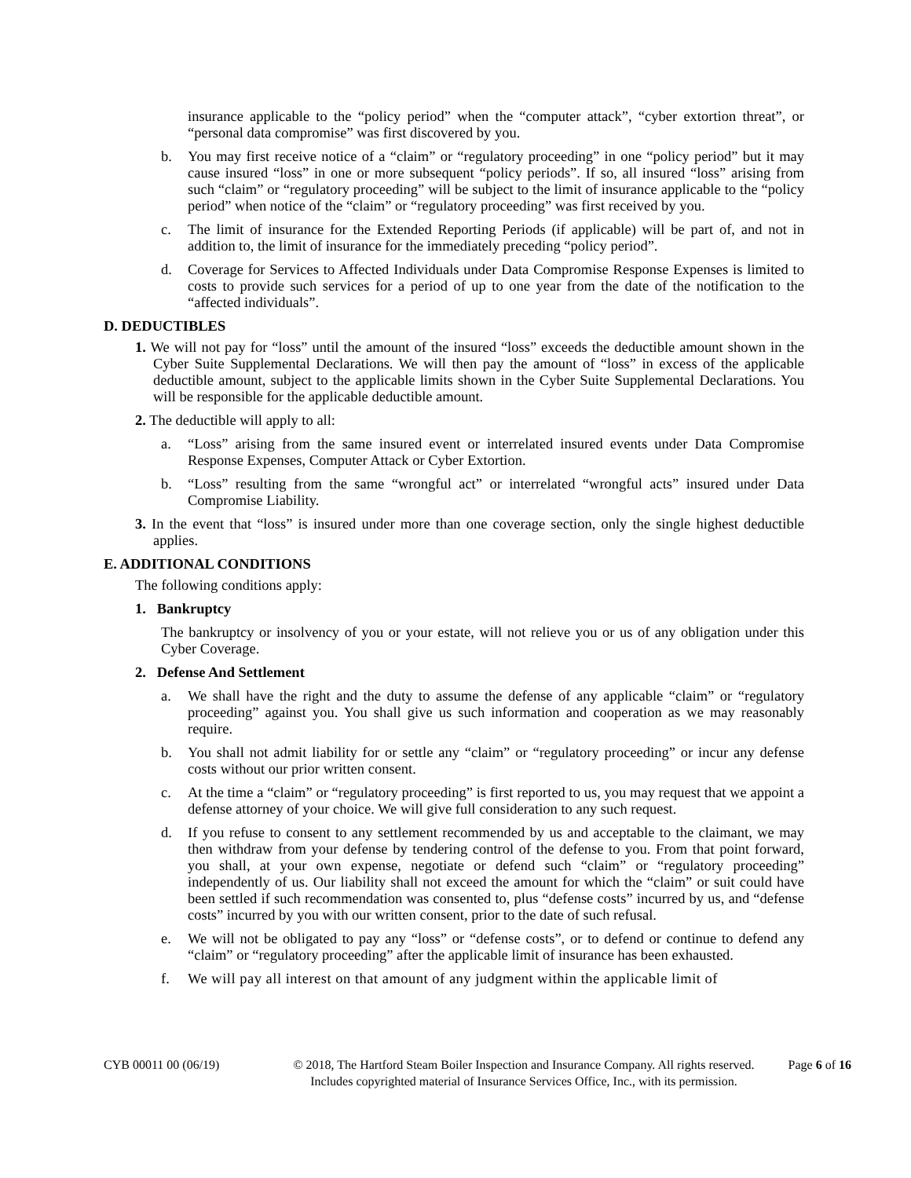insurance applicable to the “policy period” when the “computer attack”, “cyber extortion threat”, or “personal data compromise” was first discovered by you.
b. You may first receive notice of a “claim” or “regulatory proceeding” in one “policy period” but it may cause insured “loss” in one or more subsequent “policy periods”. If so, all insured “loss” arising from such “claim” or “regulatory proceeding” will be subject to the limit of insurance applicable to the “policy period” when notice of the “claim” or “regulatory proceeding” was first received by you.
c. The limit of insurance for the Extended Reporting Periods (if applicable) will be part of, and not in addition to, the limit of insurance for the immediately preceding “policy period”.
d. Coverage for Services to Affected Individuals under Data Compromise Response Expenses is limited to costs to provide such services for a period of up to one year from the date of the notification to the “affected individuals”.
D. DEDUCTIBLES
1. We will not pay for “loss” until the amount of the insured “loss” exceeds the deductible amount shown in the Cyber Suite Supplemental Declarations. We will then pay the amount of “loss” in excess of the applicable deductible amount, subject to the applicable limits shown in the Cyber Suite Supplemental Declarations. You will be responsible for the applicable deductible amount.
2. The deductible will apply to all:
a. “Loss” arising from the same insured event or interrelated insured events under Data Compromise Response Expenses, Computer Attack or Cyber Extortion.
b. “Loss” resulting from the same “wrongful act” or interrelated “wrongful acts” insured under Data Compromise Liability.
3. In the event that “loss” is insured under more than one coverage section, only the single highest deductible applies.
E. ADDITIONAL CONDITIONS
The following conditions apply:
1. Bankruptcy
The bankruptcy or insolvency of you or your estate, will not relieve you or us of any obligation under this Cyber Coverage.
2. Defense And Settlement
a. We shall have the right and the duty to assume the defense of any applicable “claim” or “regulatory proceeding” against you. You shall give us such information and cooperation as we may reasonably require.
b. You shall not admit liability for or settle any “claim” or “regulatory proceeding” or incur any defense costs without our prior written consent.
c. At the time a “claim” or “regulatory proceeding” is first reported to us, you may request that we appoint a defense attorney of your choice. We will give full consideration to any such request.
d. If you refuse to consent to any settlement recommended by us and acceptable to the claimant, we may then withdraw from your defense by tendering control of the defense to you. From that point forward, you shall, at your own expense, negotiate or defend such “claim” or “regulatory proceeding” independently of us. Our liability shall not exceed the amount for which the “claim” or suit could have been settled if such recommendation was consented to, plus “defense costs” incurred by us, and “defense costs” incurred by you with our written consent, prior to the date of such refusal.
e. We will not be obligated to pay any “loss” or “defense costs”, or to defend or continue to defend any “claim” or “regulatory proceeding” after the applicable limit of insurance has been exhausted.
f. We will pay all interest on that amount of any judgment within the applicable limit of
CYB 00011 00 (06/19) © 2018, The Hartford Steam Boiler Inspection and Insurance Company. All rights reserved. Includes copyrighted material of Insurance Services Office, Inc., with its permission.
Page 6 of 16